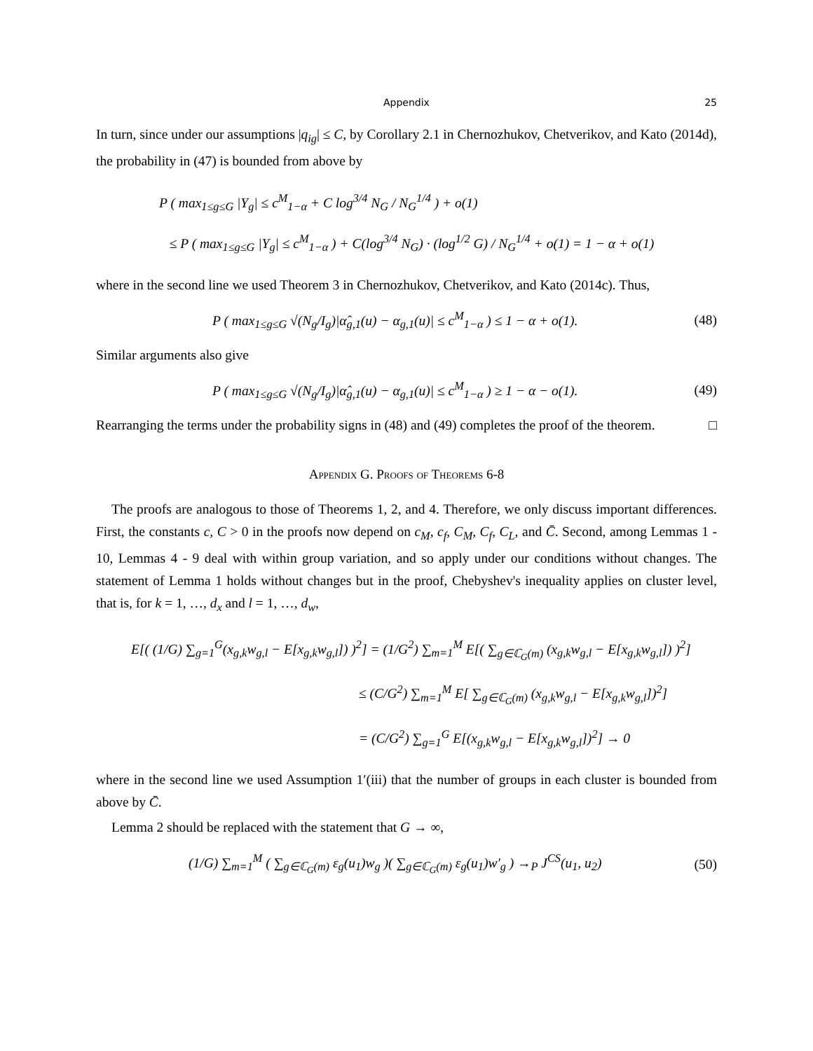Appendix 25
In turn, since under our assumptions |q<sub>ig</sub>| ≤ C, by Corollary 2.1 in Chernozhukov, Chetverikov, and Kato (2014d), the probability in (47) is bounded from above by
P ( max<sub>1≤g≤G</sub> |Y<sub>g</sub>| ≤ c<sup>M</sup><sub>1−α</sub> + C log<sup>3/4</sup> N<sub>G</sub> / N<sub>G</sub><sup>1/4</sup> ) + o(1)
≤ P ( max<sub>1≤g≤G</sub> |Y<sub>g</sub>| ≤ c<sup>M</sup><sub>1−α</sub> ) + C(log<sup>3/4</sup> N<sub>G</sub>) · (log<sup>1/2</sup> G) / N<sub>G</sub><sup>1/4</sup> + o(1) = 1 − α + o(1)
where in the second line we used Theorem 3 in Chernozhukov, Chetverikov, and Kato (2014c). Thus,
P ( max<sub>1≤g≤G</sub> √(N<sub>g</sub>/I<sub>g</sub>)|α̂<sub>g,1</sub>(u) − α<sub>g,1</sub>(u)| ≤ c<sup>M</sup><sub>1−α</sub> ) ≤ 1 − α + o(1). (48)
Similar arguments also give
P ( max<sub>1≤g≤G</sub> √(N<sub>g</sub>/I<sub>g</sub>)|α̂<sub>g,1</sub>(u) − α<sub>g,1</sub>(u)| ≤ c<sup>M</sup><sub>1−α</sub> ) ≥ 1 − α − o(1). (49)
Rearranging the terms under the probability signs in (48) and (49) completes the proof of the theorem. □
Appendix G. Proofs of Theorems 6-8
The proofs are analogous to those of Theorems 1, 2, and 4. Therefore, we only discuss important differences. First, the constants c, C > 0 in the proofs now depend on c<sub>M</sub>, c<sub>f</sub>, C<sub>M</sub>, C<sub>f</sub>, C<sub>L</sub>, and C̄. Second, among Lemmas 1 - 10, Lemmas 4 - 9 deal with within group variation, and so apply under our conditions without changes. The statement of Lemma 1 holds without changes but in the proof, Chebyshev's inequality applies on cluster level, that is, for k = 1, …, d<sub>x</sub> and l = 1, …, d<sub>w</sub>,
E[( (1/G) ∑<sub>g=1</sub><sup>G</sup>(x<sub>g,k</sub>w<sub>g,l</sub> − E[x<sub>g,k</sub>w<sub>g,l</sub>]) )<sup>2</sup>] = (1/G<sup>2</sup>) ∑<sub>m=1</sub><sup>M</sup> E[( ∑<sub>g∈ℂ<sub>G</sub>(m)</sub> (x<sub>g,k</sub>w<sub>g,l</sub> − E[x<sub>g,k</sub>w<sub>g,l</sub>]) )<sup>2</sup>]
≤ (C/G<sup>2</sup>) ∑<sub>m=1</sub><sup>M</sup> E[ ∑<sub>g∈ℂ<sub>G</sub>(m)</sub> (x<sub>g,k</sub>w<sub>g,l</sub> − E[x<sub>g,k</sub>w<sub>g,l</sub>])<sup>2</sup>]
= (C/G<sup>2</sup>) ∑<sub>g=1</sub><sup>G</sup> E[(x<sub>g,k</sub>w<sub>g,l</sub> − E[x<sub>g,k</sub>w<sub>g,l</sub>])<sup>2</sup>] → 0
where in the second line we used Assumption 1′(iii) that the number of groups in each cluster is bounded from above by C̄.
Lemma 2 should be replaced with the statement that G → ∞,
(1/G) ∑<sub>m=1</sub><sup>M</sup> ( ∑<sub>g∈ℂ<sub>G</sub>(m)</sub> ε<sub>g</sub>(u<sub>1</sub>)w<sub>g</sub> )( ∑<sub>g∈ℂ<sub>G</sub>(m)</sub> ε<sub>g</sub>(u<sub>1</sub>)w′<sub>g</sub> ) →<sub>P</sub> J<sup>CS</sup>(u<sub>1</sub>, u<sub>2</sub>) (50)